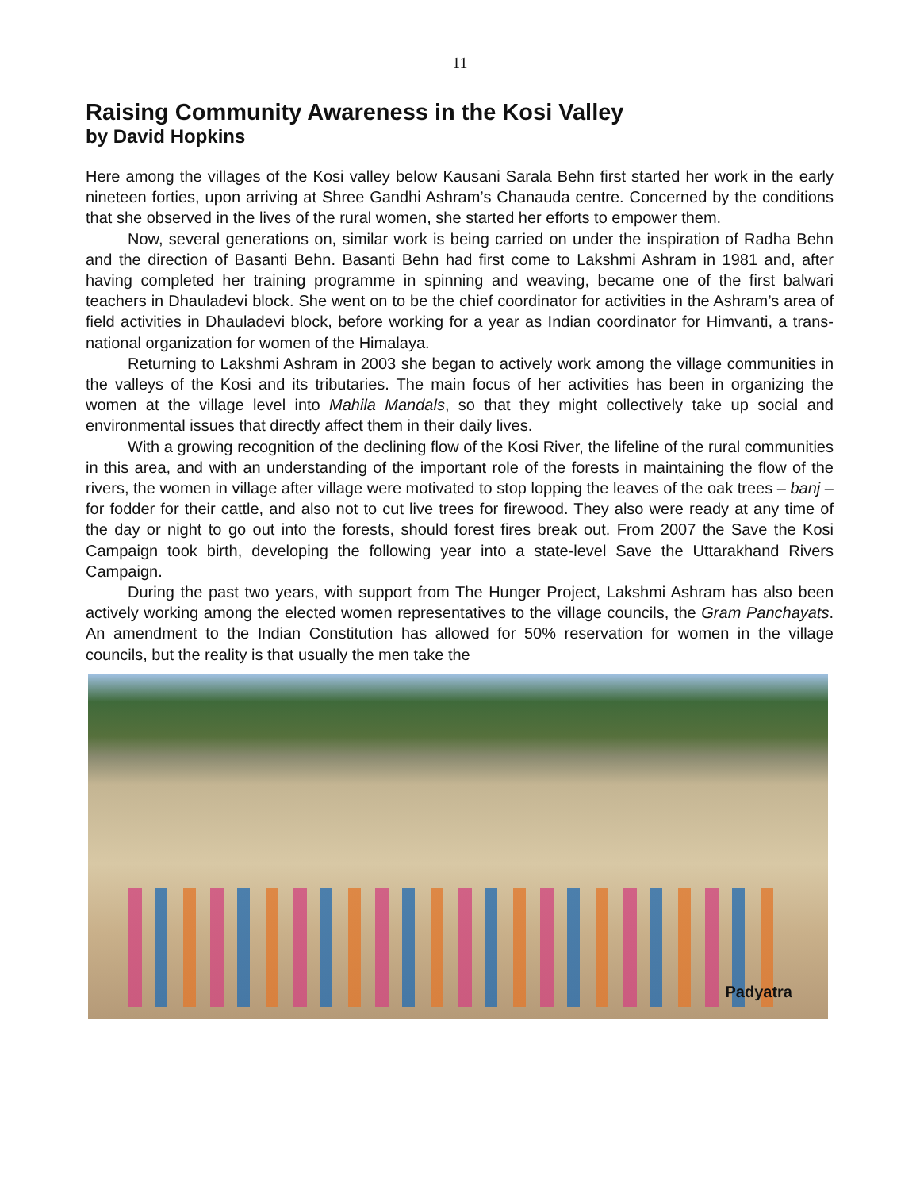11
Raising Community Awareness in the Kosi Valley
by David Hopkins
Here among the villages of the Kosi valley below Kausani Sarala Behn first started her work in the early nineteen forties, upon arriving at Shree Gandhi Ashram’s Chanauda centre. Concerned by the conditions that she observed in the lives of the rural women, she started her efforts to empower them.
Now, several generations on, similar work is being carried on under the inspiration of Radha Behn and the direction of Basanti Behn. Basanti Behn had first come to Lakshmi Ashram in 1981 and, after having completed her training programme in spinning and weaving, became one of the first balwari teachers in Dhauladevi block. She went on to be the chief coordinator for activities in the Ashram’s area of field activities in Dhauladevi block, before working for a year as Indian coordinator for Himvanti, a trans-national organization for women of the Himalaya.
Returning to Lakshmi Ashram in 2003 she began to actively work among the village communities in the valleys of the Kosi and its tributaries. The main focus of her activities has been in organizing the women at the village level into Mahila Mandals, so that they might collectively take up social and environmental issues that directly affect them in their daily lives.
With a growing recognition of the declining flow of the Kosi River, the lifeline of the rural communities in this area, and with an understanding of the important role of the forests in maintaining the flow of the rivers, the women in village after village were motivated to stop lopping the leaves of the oak trees – banj – for fodder for their cattle, and also not to cut live trees for firewood. They also were ready at any time of the day or night to go out into the forests, should forest fires break out. From 2007 the Save the Kosi Campaign took birth, developing the following year into a state-level Save the Uttarakhand Rivers Campaign.
During the past two years, with support from The Hunger Project, Lakshmi Ashram has also been actively working among the elected women representatives to the village councils, the Gram Panchayats. An amendment to the Indian Constitution has allowed for 50% reservation for women in the village councils, but the reality is that usually the men take the
Padyatra